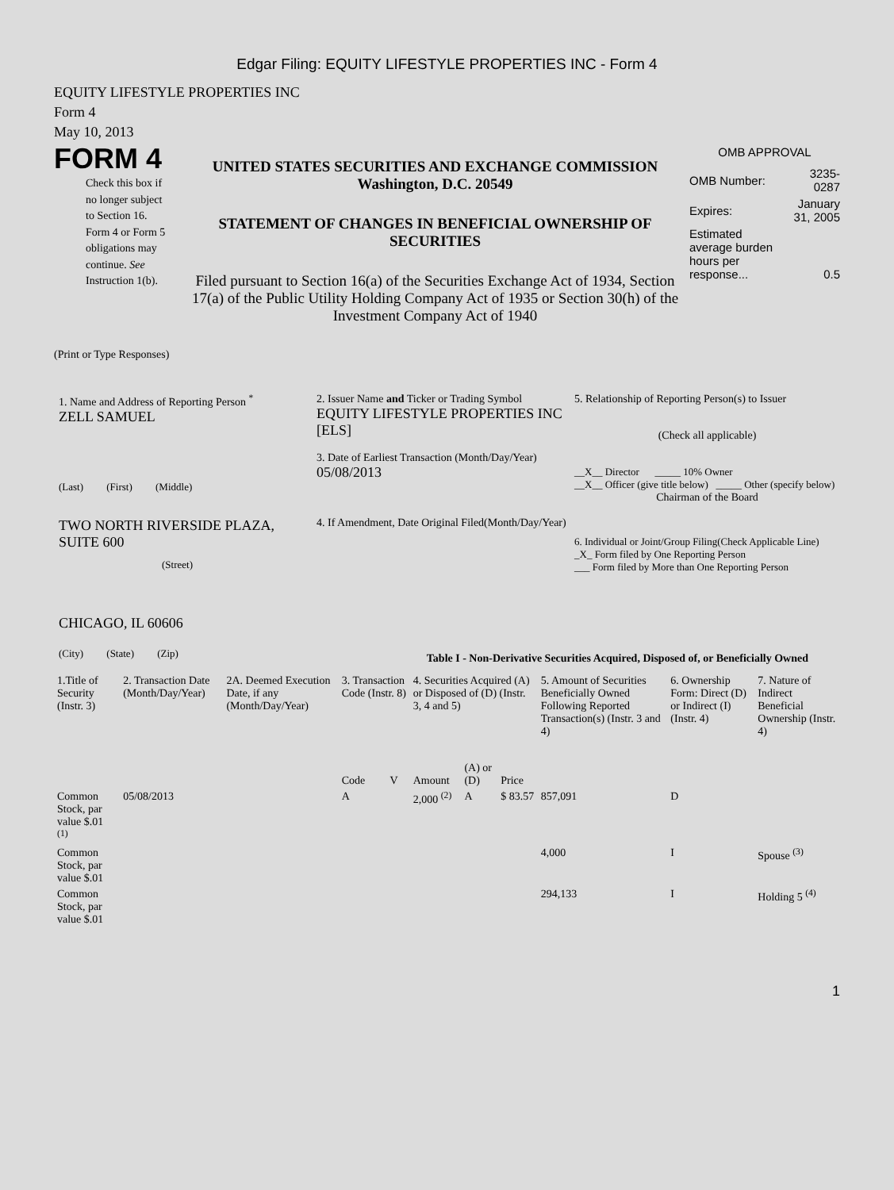Edgar Filing: EQUITY LIFESTYLE PROPERTIES INC - Form 4
EQUITY LIFESTYLE PROPERTIES INC
Form 4
May 10, 2013
FORM 4
Check this box if no longer subject to Section 16. Form 4 or Form 5 obligations may continue. See Instruction 1(b).
UNITED STATES SECURITIES AND EXCHANGE COMMISSION
Washington, D.C. 20549
STATEMENT OF CHANGES IN BENEFICIAL OWNERSHIP OF SECURITIES
Filed pursuant to Section 16(a) of the Securities Exchange Act of 1934, Section 17(a) of the Public Utility Holding Company Act of 1935 or Section 30(h) of the Investment Company Act of 1940
OMB APPROVAL
| OMB Number: | 3235-0287 |
| Expires: | January 31, 2005 |
| Estimated average burden hours per response... | 0.5 |
(Print or Type Responses)
1. Name and Address of Reporting Person <sup>*</sup>
ZELL SAMUEL
(Last) (First) (Middle)
TWO NORTH RIVERSIDE PLAZA, SUITE 600
(Street)
CHICAGO, IL 60606
(City) (State) (Zip)
2. Issuer Name and Ticker or Trading Symbol
EQUITY LIFESTYLE PROPERTIES INC [ELS]
3. Date of Earliest Transaction (Month/Day/Year)
05/08/2013
4. If Amendment, Date Original Filed(Month/Day/Year)
5. Relationship of Reporting Person(s) to Issuer
(Check all applicable)
__X__ Director _____ 10% Owner
__X__ Officer (give title below) _____ Other (specify below)
Chairman of the Board
6. Individual or Joint/Group Filing(Check Applicable Line)
_X_ Form filed by One Reporting Person
___ Form filed by More than One Reporting Person
Table I - Non-Derivative Securities Acquired, Disposed of, or Beneficially Owned
| 1.Title of Security (Instr. 3) | 2. Transaction Date (Month/Day/Year) | 2A. Deemed Execution Date, if any (Month/Day/Year) | 3. Transaction Code (Instr. 8) | | 4. Securities Acquired (A) or Disposed of (D) (Instr. 3, 4 and 5) | | | 5. Amount of Securities Beneficially Owned Following Reported Transaction(s) (Instr. 3 and 4) | 6. Ownership Form: Direct (D) or Indirect (I) (Instr. 4) | 7. Nature of Indirect Beneficial Ownership (Instr. 4) |
| --- | --- | --- | --- | --- | --- | --- | --- | --- | --- | --- |
| | | | Code | V | Amount | (A) or (D) | Price | | | |
| Common Stock, par value $.01 <sup>(1)</sup> | 05/08/2013 | | A | | 2,000 <sup>(2)</sup> | A | $ 83.57 | 857,091 | D | |
| Common Stock, par value $.01 | | | | | | | | 4,000 | I | Spouse <sup>(3)</sup> |
| Common Stock, par value $.01 | | | | | | | | 294,133 | I | Holding 5 <sup>(4)</sup> |
1